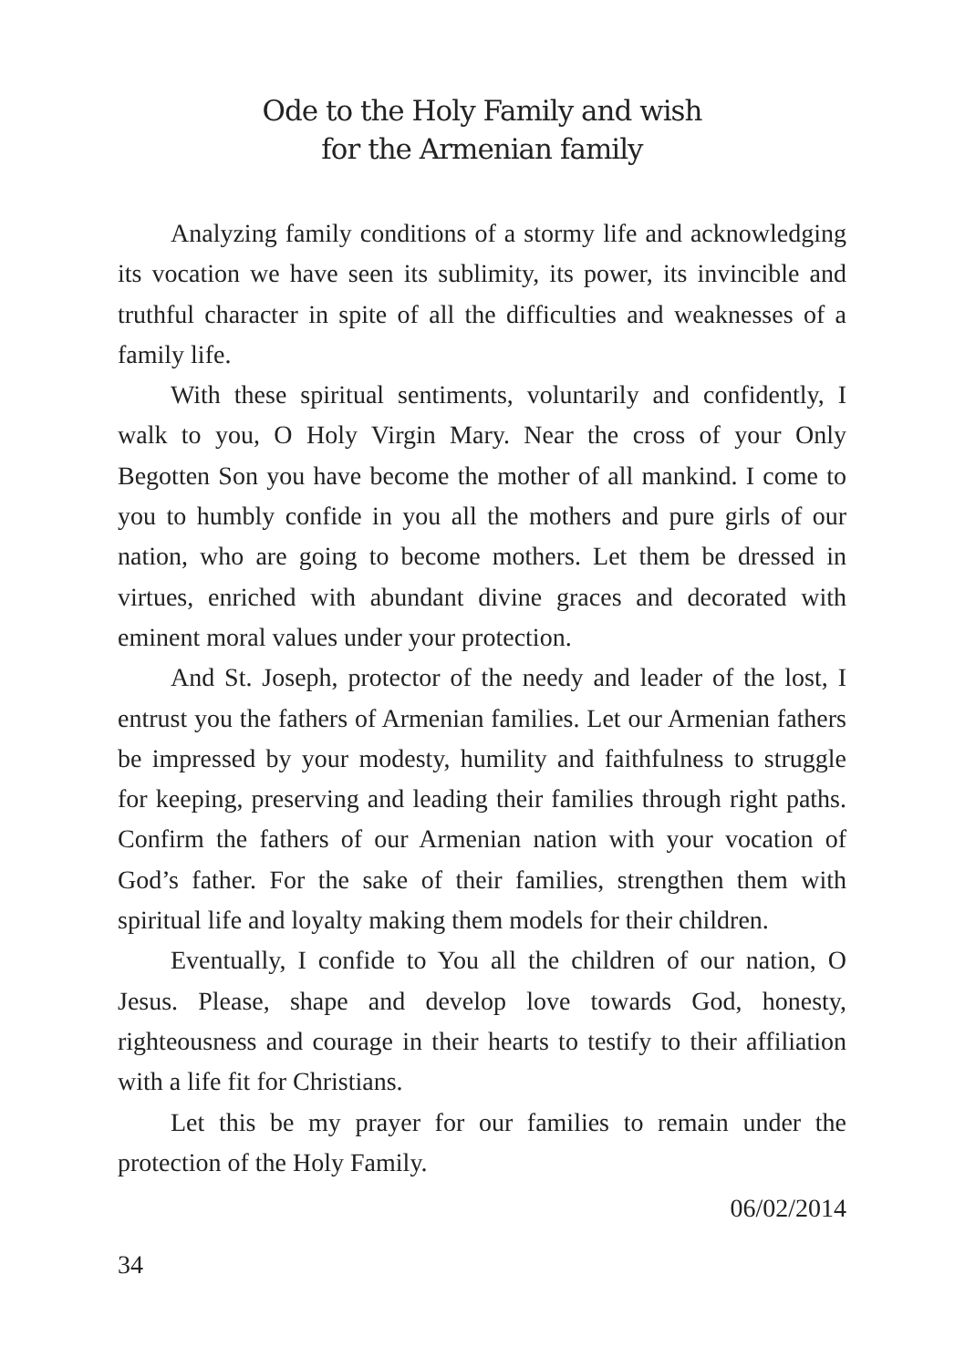Ode to the Holy Family and wish
for the Armenian family
Analyzing family conditions of a stormy life and acknowledging its vocation we have seen its sublimity, its power, its invincible and truthful character in spite of all the difficulties and weaknesses of a family life.
With these spiritual sentiments, voluntarily and confidently, I walk to you, O Holy Virgin Mary. Near the cross of your Only Begotten Son you have become the mother of all mankind. I come to you to humbly confide in you all the mothers and pure girls of our nation, who are going to become mothers. Let them be dressed in virtues, enriched with abundant divine graces and decorated with eminent moral values under your protection.
And St. Joseph, protector of the needy and leader of the lost, I entrust you the fathers of Armenian families. Let our Armenian fathers be impressed by your modesty, humility and faithfulness to struggle for keeping, preserving and leading their families through right paths. Confirm the fathers of our Armenian nation with your vocation of God’s father. For the sake of their families, strengthen them with spiritual life and loyalty making them models for their children.
Eventually, I confide to You all the children of our nation, O Jesus. Please, shape and develop love towards God, honesty, righteousness and courage in their hearts to testify to their affiliation with a life fit for Christians.
Let this be my prayer for our families to remain under the protection of the Holy Family.
06/02/2014
34